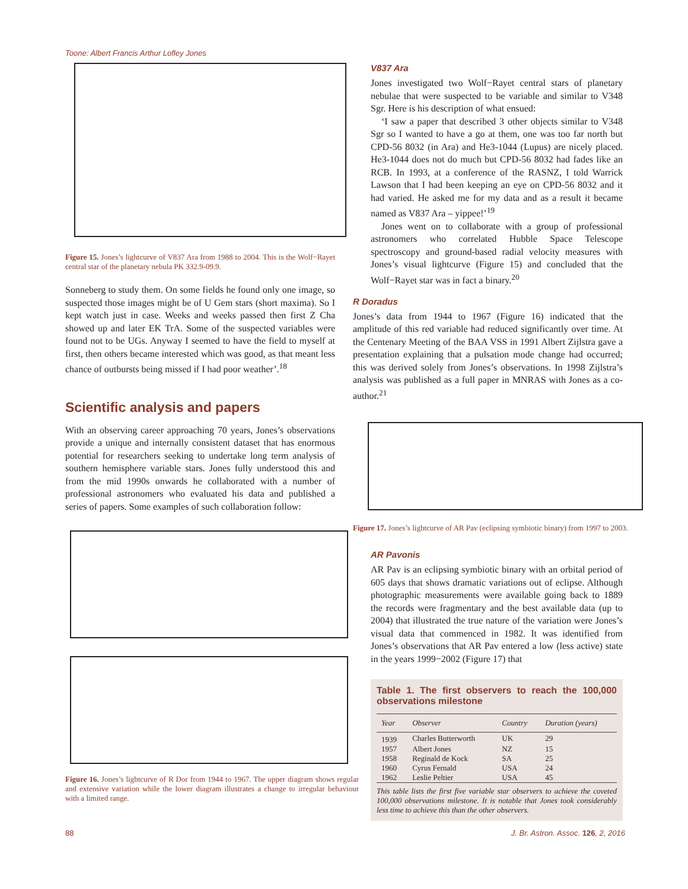Toone: Albert Francis Arthur Lofley Jones
Figure 15. Jones’s lightcurve of V837 Ara from 1988 to 2004. This is the Wolf−Rayet central star of the planetary nebula PK 332.9-09.9.
Sonneberg to study them. On some fields he found only one image, so suspected those images might be of U Gem stars (short maxima). So I kept watch just in case. Weeks and weeks passed then first Z Cha showed up and later EK TrA. Some of the suspected variables were found not to be UGs. Anyway I seemed to have the field to myself at first, then others became interested which was good, as that meant less chance of outbursts being missed if I had poor weather’.<sup>18</sup>
Scientific analysis and papers
With an observing career approaching 70 years, Jones’s observations provide a unique and internally consistent dataset that has enormous potential for researchers seeking to undertake long term analysis of southern hemisphere variable stars. Jones fully understood this and from the mid 1990s onwards he collaborated with a number of professional astronomers who evaluated his data and published a series of papers. Some examples of such collaboration follow:
Figure 16. Jones’s lightcurve of R Dor from 1944 to 1967. The upper diagram shows regular and extensive variation while the lower diagram illustrates a change to irregular behaviour with a limited range.
V837 Ara
Jones investigated two Wolf−Rayet central stars of planetary nebulae that were suspected to be variable and similar to V348 Sgr. Here is his description of what ensued:
‘I saw a paper that described 3 other objects similar to V348 Sgr so I wanted to have a go at them, one was too far north but CPD-56 8032 (in Ara) and He3-1044 (Lupus) are nicely placed. He3-1044 does not do much but CPD-56 8032 had fades like an RCB. In 1993, at a conference of the RASNZ, I told Warrick Lawson that I had been keeping an eye on CPD-56 8032 and it had varied. He asked me for my data and as a result it became named as V837 Ara – yippee!’<sup>19</sup>
Jones went on to collaborate with a group of professional astronomers who correlated Hubble Space Telescope spectroscopy and ground-based radial velocity measures with Jones’s visual lightcurve (Figure 15) and concluded that the Wolf−Rayet star was in fact a binary.<sup>20</sup>
R Doradus
Jones’s data from 1944 to 1967 (Figure 16) indicated that the amplitude of this red variable had reduced significantly over time. At the Centenary Meeting of the BAA VSS in 1991 Albert Zijlstra gave a presentation explaining that a pulsation mode change had occurred; this was derived solely from Jones’s observations. In 1998 Zijlstra’s analysis was published as a full paper in MNRAS with Jones as a co-author.<sup>21</sup>
Figure 17. Jones’s lightcurve of AR Pav (eclipsing symbiotic binary) from 1997 to 2003.
AR Pavonis
AR Pav is an eclipsing symbiotic binary with an orbital period of 605 days that shows dramatic variations out of eclipse. Although photographic measurements were available going back to 1889 the records were fragmentary and the best available data (up to 2004) that illustrated the true nature of the variation were Jones’s visual data that commenced in 1982. It was identified from Jones’s observations that AR Pav entered a low (less active) state in the years 1999−2002 (Figure 17) that
Table 1. The first observers to reach the 100,000 observations milestone
| Year | Observer | Country | Duration (years) |
| --- | --- | --- | --- |
| 1939 | Charles Butterworth | UK | 29 |
| 1957 | Albert Jones | NZ | 15 |
| 1958 | Reginald de Kock | SA | 25 |
| 1960 | Cyrus Fernald | USA | 24 |
| 1962 | Leslie Peltier | USA | 45 |
This table lists the first five variable star observers to achieve the coveted 100,000 observations milestone. It is notable that Jones took considerably less time to achieve this than the other observers.
88
J. Br. Astron. Assoc. 126, 2, 2016